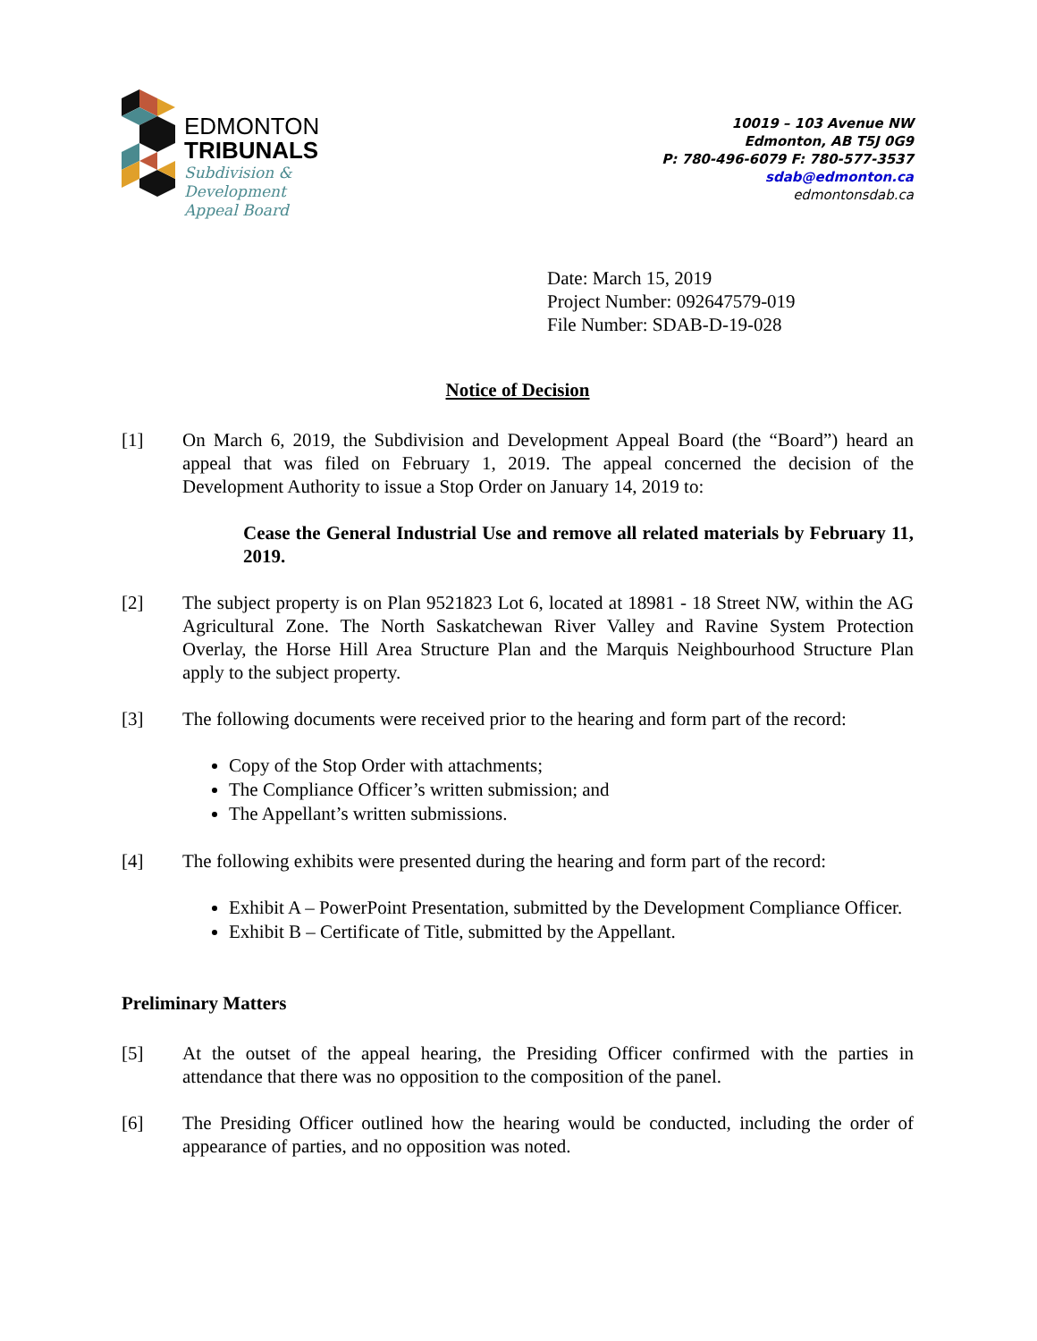EDMONTON
TRIBUNALS
Subdivision &
Development
Appeal Board
10019 – 103 Avenue NW
Edmonton, AB T5J 0G9
P: 780-496-6079 F: 780-577-3537
sdab@edmonton.ca
edmontonsdab.ca
Date: March 15, 2019
Project Number: 092647579-019
File Number: SDAB-D-19-028
Notice of Decision
[1] On March 6, 2019, the Subdivision and Development Appeal Board (the “Board”) heard an appeal that was filed on February 1, 2019. The appeal concerned the decision of the Development Authority to issue a Stop Order on January 14, 2019 to:
Cease the General Industrial Use and remove all related materials by February 11, 2019.
[2] The subject property is on Plan 9521823 Lot 6, located at 18981 - 18 Street NW, within the AG Agricultural Zone. The North Saskatchewan River Valley and Ravine System Protection Overlay, the Horse Hill Area Structure Plan and the Marquis Neighbourhood Structure Plan apply to the subject property.
[3] The following documents were received prior to the hearing and form part of the record:
Copy of the Stop Order with attachments;
The Compliance Officer’s written submission; and
The Appellant’s written submissions.
[4] The following exhibits were presented during the hearing and form part of the record:
Exhibit A – PowerPoint Presentation, submitted by the Development Compliance Officer.
Exhibit B – Certificate of Title, submitted by the Appellant.
Preliminary Matters
[5] At the outset of the appeal hearing, the Presiding Officer confirmed with the parties in attendance that there was no opposition to the composition of the panel.
[6] The Presiding Officer outlined how the hearing would be conducted, including the order of appearance of parties, and no opposition was noted.